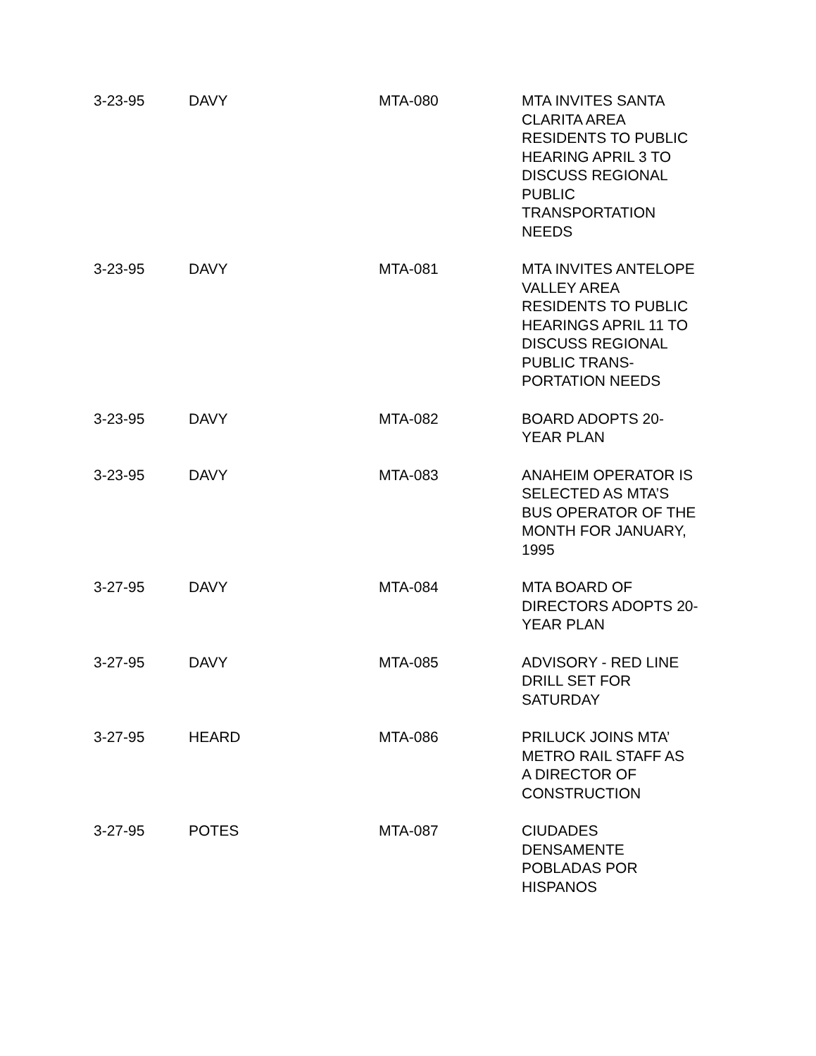| 3-23-95 | DAVY | MTA-080 | MTA INVITES SANTA CLARITA AREA RESIDENTS TO PUBLIC HEARING APRIL 3 TO DISCUSS REGIONAL PUBLIC TRANSPORTATION NEEDS |
| 3-23-95 | DAVY | MTA-081 | MTA INVITES ANTELOPE VALLEY AREA RESIDENTS TO PUBLIC HEARINGS APRIL 11 TO DISCUSS REGIONAL PUBLIC TRANS- PORTATION NEEDS |
| 3-23-95 | DAVY | MTA-082 | BOARD ADOPTS 20- YEAR PLAN |
| 3-23-95 | DAVY | MTA-083 | ANAHEIM OPERATOR IS SELECTED AS MTA’S BUS OPERATOR OF THE MONTH FOR JANUARY, 1995 |
| 3-27-95 | DAVY | MTA-084 | MTA BOARD OF DIRECTORS ADOPTS 20- YEAR PLAN |
| 3-27-95 | DAVY | MTA-085 | ADVISORY - RED LINE DRILL SET FOR SATURDAY |
| 3-27-95 | HEARD | MTA-086 | PRILUCK JOINS MTA’ METRO RAIL STAFF AS A DIRECTOR OF CONSTRUCTION |
| 3-27-95 | POTES | MTA-087 | CIUDADES DENSAMENTE POBLADAS POR HISPANOS |